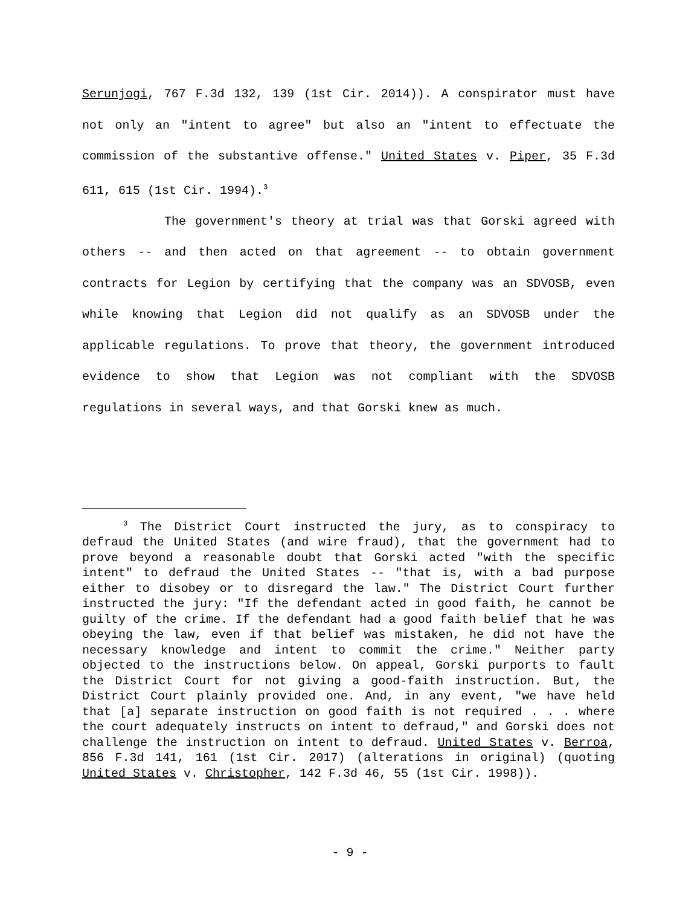Serunjogi, 767 F.3d 132, 139 (1st Cir. 2014)). A conspirator must have not only an "intent to agree" but also an "intent to effectuate the commission of the substantive offense." United States v. Piper, 35 F.3d 611, 615 (1st Cir. 1994).<sup>3</sup>
The government's theory at trial was that Gorski agreed with others -- and then acted on that agreement -- to obtain government contracts for Legion by certifying that the company was an SDVOSB, even while knowing that Legion did not qualify as an SDVOSB under the applicable regulations. To prove that theory, the government introduced evidence to show that Legion was not compliant with the SDVOSB regulations in several ways, and that Gorski knew as much.
<sup>3</sup> The District Court instructed the jury, as to conspiracy to defraud the United States (and wire fraud), that the government had to prove beyond a reasonable doubt that Gorski acted "with the specific intent" to defraud the United States -- "that is, with a bad purpose either to disobey or to disregard the law." The District Court further instructed the jury: "If the defendant acted in good faith, he cannot be guilty of the crime. If the defendant had a good faith belief that he was obeying the law, even if that belief was mistaken, he did not have the necessary knowledge and intent to commit the crime." Neither party objected to the instructions below. On appeal, Gorski purports to fault the District Court for not giving a good-faith instruction. But, the District Court plainly provided one. And, in any event, "we have held that [a] separate instruction on good faith is not required . . . where the court adequately instructs on intent to defraud," and Gorski does not challenge the instruction on intent to defraud. United States v. Berroa, 856 F.3d 141, 161 (1st Cir. 2017) (alterations in original) (quoting United States v. Christopher, 142 F.3d 46, 55 (1st Cir. 1998)).
- 9 -